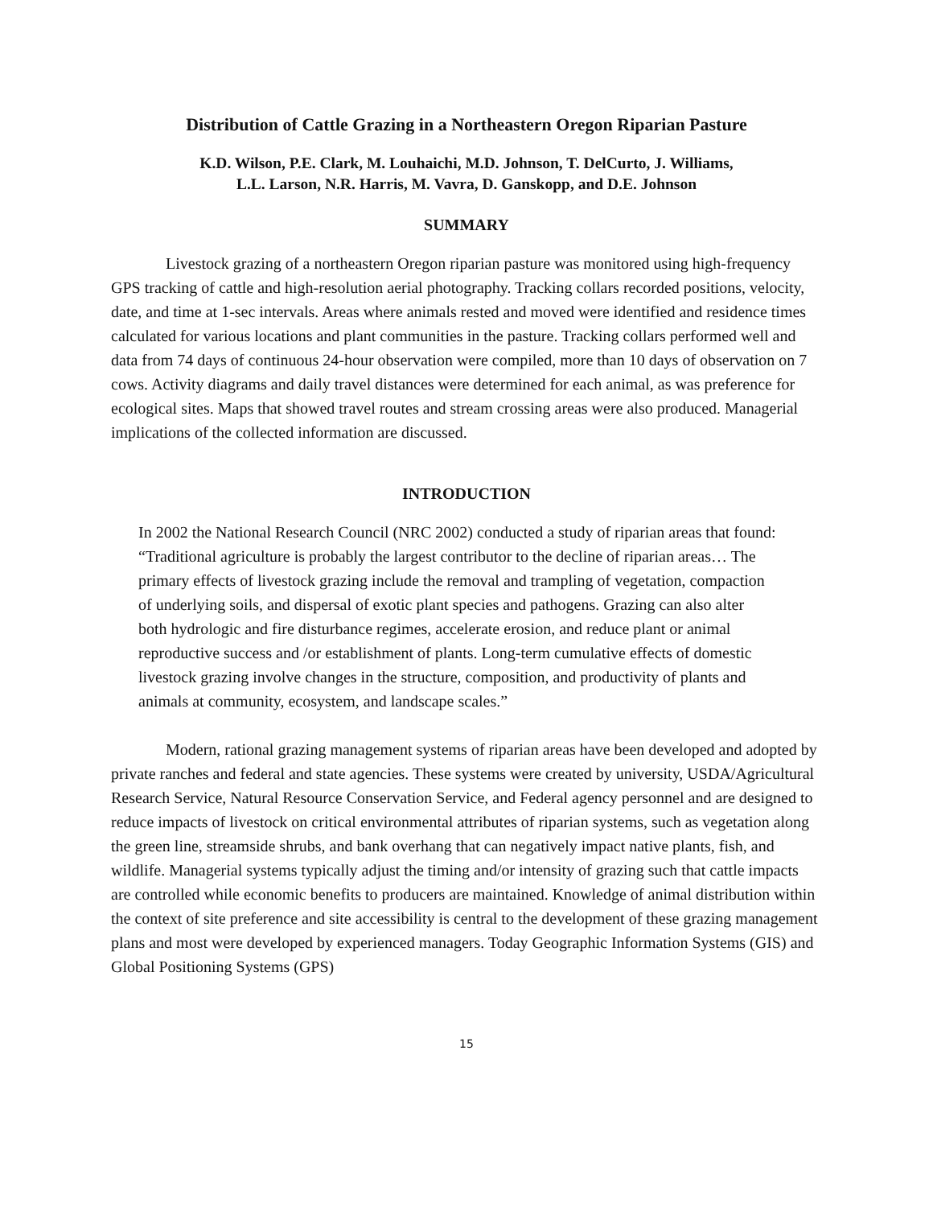Distribution of Cattle Grazing in a Northeastern Oregon Riparian Pasture
K.D. Wilson, P.E. Clark, M. Louhaichi, M.D. Johnson, T. DelCurto, J. Williams,
L.L. Larson, N.R. Harris, M. Vavra, D. Ganskopp, and D.E. Johnson
SUMMARY
Livestock grazing of a northeastern Oregon riparian pasture was monitored using high-frequency GPS tracking of cattle and high-resolution aerial photography. Tracking collars recorded positions, velocity, date, and time at 1-sec intervals. Areas where animals rested and moved were identified and residence times calculated for various locations and plant communities in the pasture. Tracking collars performed well and data from 74 days of continuous 24-hour observation were compiled, more than 10 days of observation on 7 cows. Activity diagrams and daily travel distances were determined for each animal, as was preference for ecological sites. Maps that showed travel routes and stream crossing areas were also produced. Managerial implications of the collected information are discussed.
INTRODUCTION
In 2002 the National Research Council (NRC 2002) conducted a study of riparian areas that found:
“Traditional agriculture is probably the largest contributor to the decline of riparian areas… The primary effects of livestock grazing include the removal and trampling of vegetation, compaction of underlying soils, and dispersal of exotic plant species and pathogens. Grazing can also alter both hydrologic and fire disturbance regimes, accelerate erosion, and reduce plant or animal reproductive success and /or establishment of plants. Long-term cumulative effects of domestic livestock grazing involve changes in the structure, composition, and productivity of plants and animals at community, ecosystem, and landscape scales.”
Modern, rational grazing management systems of riparian areas have been developed and adopted by private ranches and federal and state agencies. These systems were created by university, USDA/Agricultural Research Service, Natural Resource Conservation Service, and Federal agency personnel and are designed to reduce impacts of livestock on critical environmental attributes of riparian systems, such as vegetation along the green line, streamside shrubs, and bank overhang that can negatively impact native plants, fish, and wildlife. Managerial systems typically adjust the timing and/or intensity of grazing such that cattle impacts are controlled while economic benefits to producers are maintained. Knowledge of animal distribution within the context of site preference and site accessibility is central to the development of these grazing management plans and most were developed by experienced managers. Today Geographic Information Systems (GIS) and Global Positioning Systems (GPS)
15